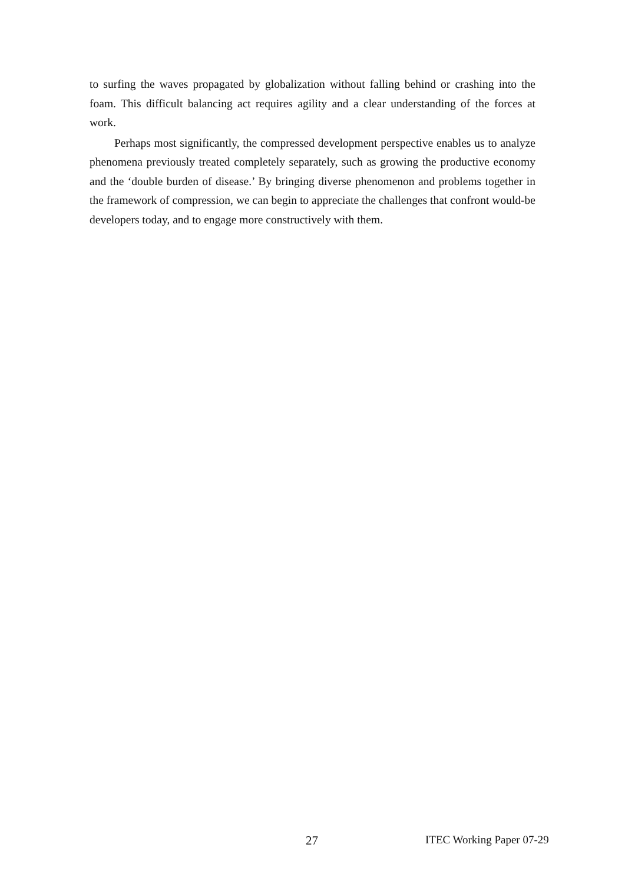to surfing the waves propagated by globalization without falling behind or crashing into the foam. This difficult balancing act requires agility and a clear understanding of the forces at work.
Perhaps most significantly, the compressed development perspective enables us to analyze phenomena previously treated completely separately, such as growing the productive economy and the ‘double burden of disease.’ By bringing diverse phenomenon and problems together in the framework of compression, we can begin to appreciate the challenges that confront would-be developers today, and to engage more constructively with them.
27 ITEC Working Paper 07-29